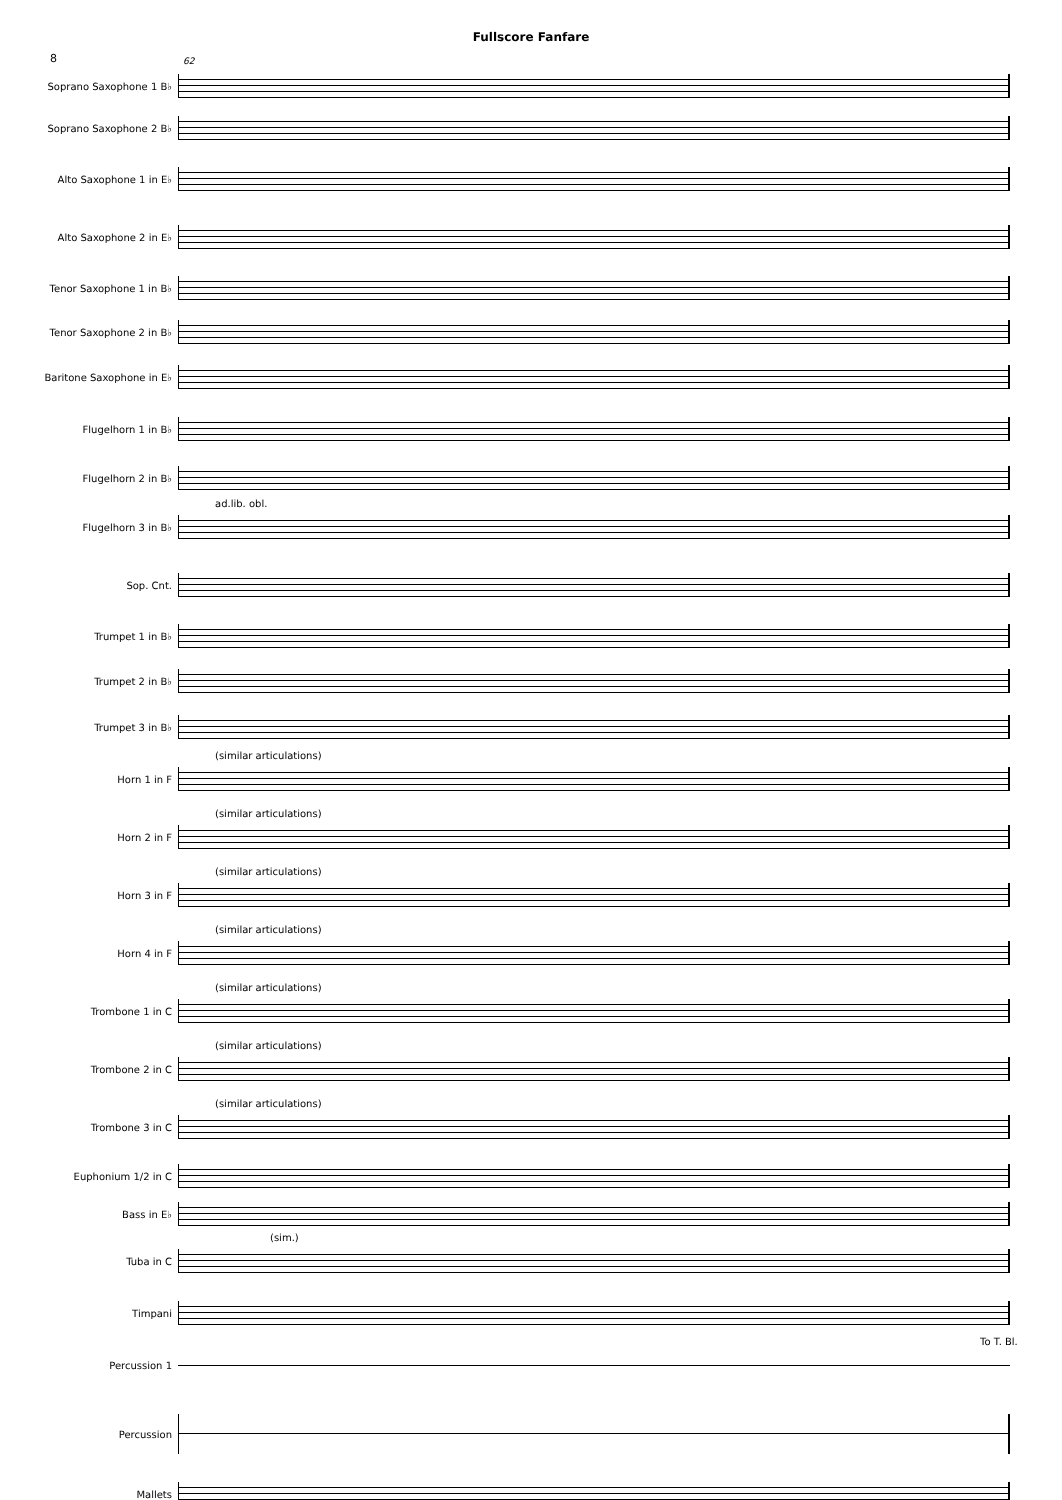Fullscore Fanfare
8
62
Soprano Saxophone 1 B♭
Soprano Saxophone 2 B♭
Alto Saxophone 1 in E♭
Alto Saxophone 2 in E♭
Tenor Saxophone 1 in B♭
Tenor Saxophone 2 in B♭
Baritone Saxophone in E♭
Flugelhorn 1 in B♭
Flugelhorn 2 in B♭
ad.lib. obl.
Flugelhorn 3 in B♭
Sop. Cnt.
Trumpet 1 in B♭
Trumpet 2 in B♭
Trumpet 3 in B♭
(similar articulations)
Horn 1 in F
(similar articulations)
Horn 2 in F
(similar articulations)
Horn 3 in F
(similar articulations)
Horn 4 in F
(similar articulations)
Trombone 1 in C
(similar articulations)
Trombone 2 in C
(similar articulations)
Trombone 3 in C
Euphonium 1/2 in C
Bass in E♭
(sim.)
Tuba in C
Timpani
To T. Bl.
Percussion 1
Percussion
Mallets